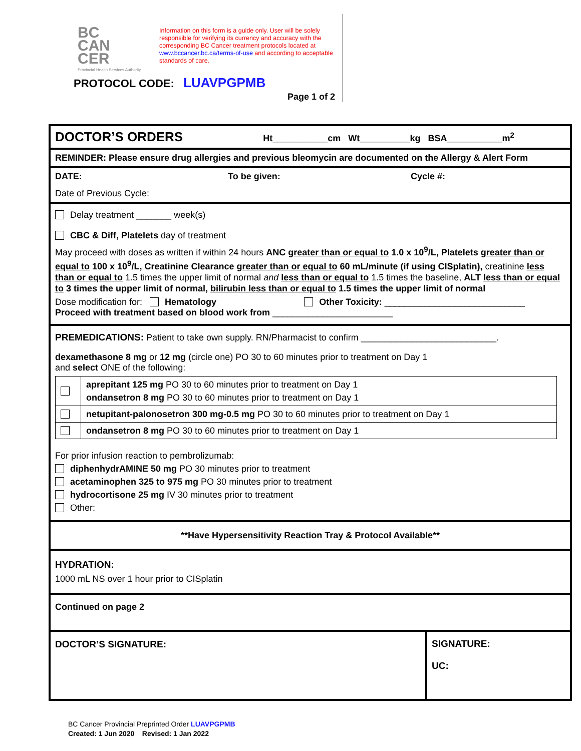BC
CAN
CER
Provincial Health Services Authority
Information on this form is a guide only. User will be solely responsible for verifying its currency and accuracy with the corresponding BC Cancer treatment protocols located at www.bccancer.bc.ca/terms-of-use and according to acceptable standards of care.
PROTOCOL CODE: LUAVPGPMB
Page 1 of 2
DOCTOR’S ORDERS Ht___________cm Wt__________kg BSA___________m<sup>2</sup>
REMINDER: Please ensure drug allergies and previous bleomycin are documented on the Allergy & Alert Form
DATE: To be given: Cycle #:
Date of Previous Cycle:
Delay treatment _______ week(s)
CBC & Diff, Platelets day of treatment
May proceed with doses as written if within 24 hours ANC greater than or equal to 1.0 x 10<sup>9</sup>/L, Platelets greater than or equal to 100 x 10<sup>9</sup>/L, Creatinine Clearance greater than or equal to 60 mL/minute (if using CISplatin), creatinine less than or equal to 1.5 times the upper limit of normal and less than or equal to 1.5 times the baseline, ALT less than or equal to 3 times the upper limit of normal, bilirubin less than or equal to 1.5 times the upper limit of normal
Dose modification for: Hematology Other Toxicity: ____________________________
Proceed with treatment based on blood work from ________________________
PREMEDICATIONS: Patient to take own supply. RN/Pharmacist to confirm ___________________________.
dexamethasone 8 mg or 12 mg (circle one) PO 30 to 60 minutes prior to treatment on Day 1
and select ONE of the following:
| | aprepitant 125 mg PO 30 to 60 minutes prior to treatment on Day 1 ondansetron 8 mg PO 30 to 60 minutes prior to treatment on Day 1 |
| | netupitant-palonosetron 300 mg-0.5 mg PO 30 to 60 minutes prior to treatment on Day 1 |
| | ondansetron 8 mg PO 30 to 60 minutes prior to treatment on Day 1 |
For prior infusion reaction to pembrolizumab:
diphenhydrAMINE 50 mg PO 30 minutes prior to treatment
acetaminophen 325 to 975 mg PO 30 minutes prior to treatment
hydrocortisone 25 mg IV 30 minutes prior to treatment
Other:
**Have Hypersensitivity Reaction Tray & Protocol Available**
HYDRATION:
1000 mL NS over 1 hour prior to CISplatin
Continued on page 2
DOCTOR’S SIGNATURE:
SIGNATURE:
UC:
BC Cancer Provincial Preprinted Order LUAVPGPMB
Created: 1 Jun 2020 Revised: 1 Jan 2022